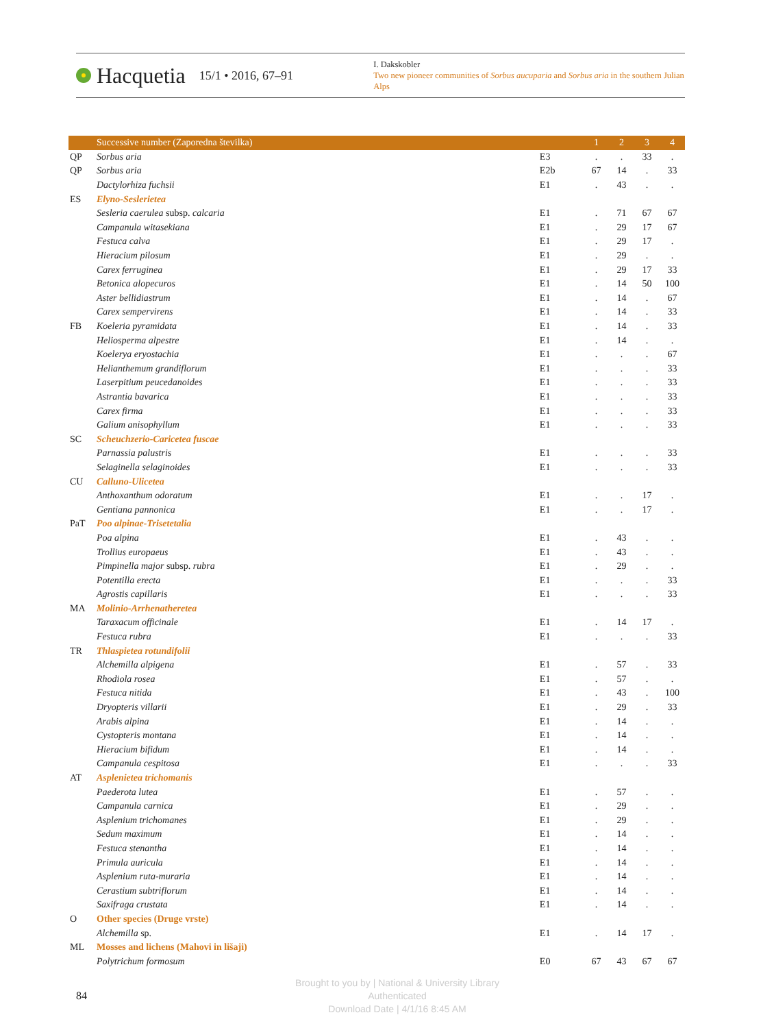Hacquetia 15/1 • 2016, 67–91
I. Dakskobler
Two new pioneer communities of Sorbus aucuparia and Sorbus aria in the southern Julian Alps
| | Successive number (Zaporedna številka) | | 1 | 2 | 3 | 4 |
| --- | --- | --- | --- | --- | --- | --- |
| QP | Sorbus aria | E3 | . | . | 33 | . |
| QP | Sorbus aria | E2b | 67 | 14 | . | 33 |
| | Dactylorhiza fuchsii | E1 | . | 43 | . | . |
| ES | Elyno-Seslerietea | | | | | |
| | Sesleria caerulea subsp. calcaria | E1 | . | 71 | 67 | 67 |
| | Campanula witasekiana | E1 | . | 29 | 17 | 67 |
| | Festuca calva | E1 | . | 29 | 17 | . |
| | Hieracium pilosum | E1 | . | 29 | . | . |
| | Carex ferruginea | E1 | . | 29 | 17 | 33 |
| | Betonica alopecuros | E1 | . | 14 | 50 | 100 |
| | Aster bellidiastrum | E1 | . | 14 | . | 67 |
| | Carex sempervirens | E1 | . | 14 | . | 33 |
| FB | Koeleria pyramidata | E1 | . | 14 | . | 33 |
| | Heliosperma alpestre | E1 | . | 14 | . | . |
| | Koelerya eryostachia | E1 | . | . | . | 67 |
| | Helianthemum grandiflorum | E1 | . | . | . | 33 |
| | Laserpitium peucedanoides | E1 | . | . | . | 33 |
| | Astrantia bavarica | E1 | . | . | . | 33 |
| | Carex firma | E1 | . | . | . | 33 |
| | Galium anisophyllum | E1 | . | . | . | 33 |
| SC | Scheuchzerio-Caricetea fuscae | | | | | |
| | Parnassia palustris | E1 | . | . | . | 33 |
| | Selaginella selaginoides | E1 | . | . | . | 33 |
| CU | Calluno-Ulicetea | | | | | |
| | Anthoxanthum odoratum | E1 | . | . | 17 | . |
| | Gentiana pannonica | E1 | . | . | 17 | . |
| PaT | Poo alpinae-Trisetetalia | | | | | |
| | Poa alpina | E1 | . | 43 | . | . |
| | Trollius europaeus | E1 | . | 43 | . | . |
| | Pimpinella major subsp. rubra | E1 | . | 29 | . | . |
| | Potentilla erecta | E1 | . | . | . | 33 |
| | Agrostis capillaris | E1 | . | . | . | 33 |
| MA | Molinio-Arrhenatheretea | | | | | |
| | Taraxacum officinale | E1 | . | 14 | 17 | . |
| | Festuca rubra | E1 | . | . | . | 33 |
| TR | Thlaspietea rotundifolii | | | | | |
| | Alchemilla alpigena | E1 | . | 57 | . | 33 |
| | Rhodiola rosea | E1 | . | 57 | . | . |
| | Festuca nitida | E1 | . | 43 | . | 100 |
| | Dryopteris villarii | E1 | . | 29 | . | 33 |
| | Arabis alpina | E1 | . | 14 | . | . |
| | Cystopteris montana | E1 | . | 14 | . | . |
| | Hieracium bifidum | E1 | . | 14 | . | . |
| | Campanula cespitosa | E1 | . | . | . | 33 |
| AT | Asplenietea trichomanis | | | | | |
| | Paederota lutea | E1 | . | 57 | . | . |
| | Campanula carnica | E1 | . | 29 | . | . |
| | Asplenium trichomanes | E1 | . | 29 | . | . |
| | Sedum maximum | E1 | . | 14 | . | . |
| | Festuca stenantha | E1 | . | 14 | . | . |
| | Primula auricula | E1 | . | 14 | . | . |
| | Asplenium ruta-muraria | E1 | . | 14 | . | . |
| | Cerastium subtriflorum | E1 | . | 14 | . | . |
| | Saxifraga crustata | E1 | . | 14 | . | . |
| O | Other species (Druge vrste) | | | | | |
| | Alchemilla sp. | E1 | . | 14 | 17 | . |
| ML | Mosses and lichens (Mahovi in lišaji) | | | | | |
| | Polytrichum formosum | E0 | 67 | 43 | 67 | 67 |
84
Brought to you by | National & University Library
Authenticated
Download Date | 4/1/16 8:45 AM